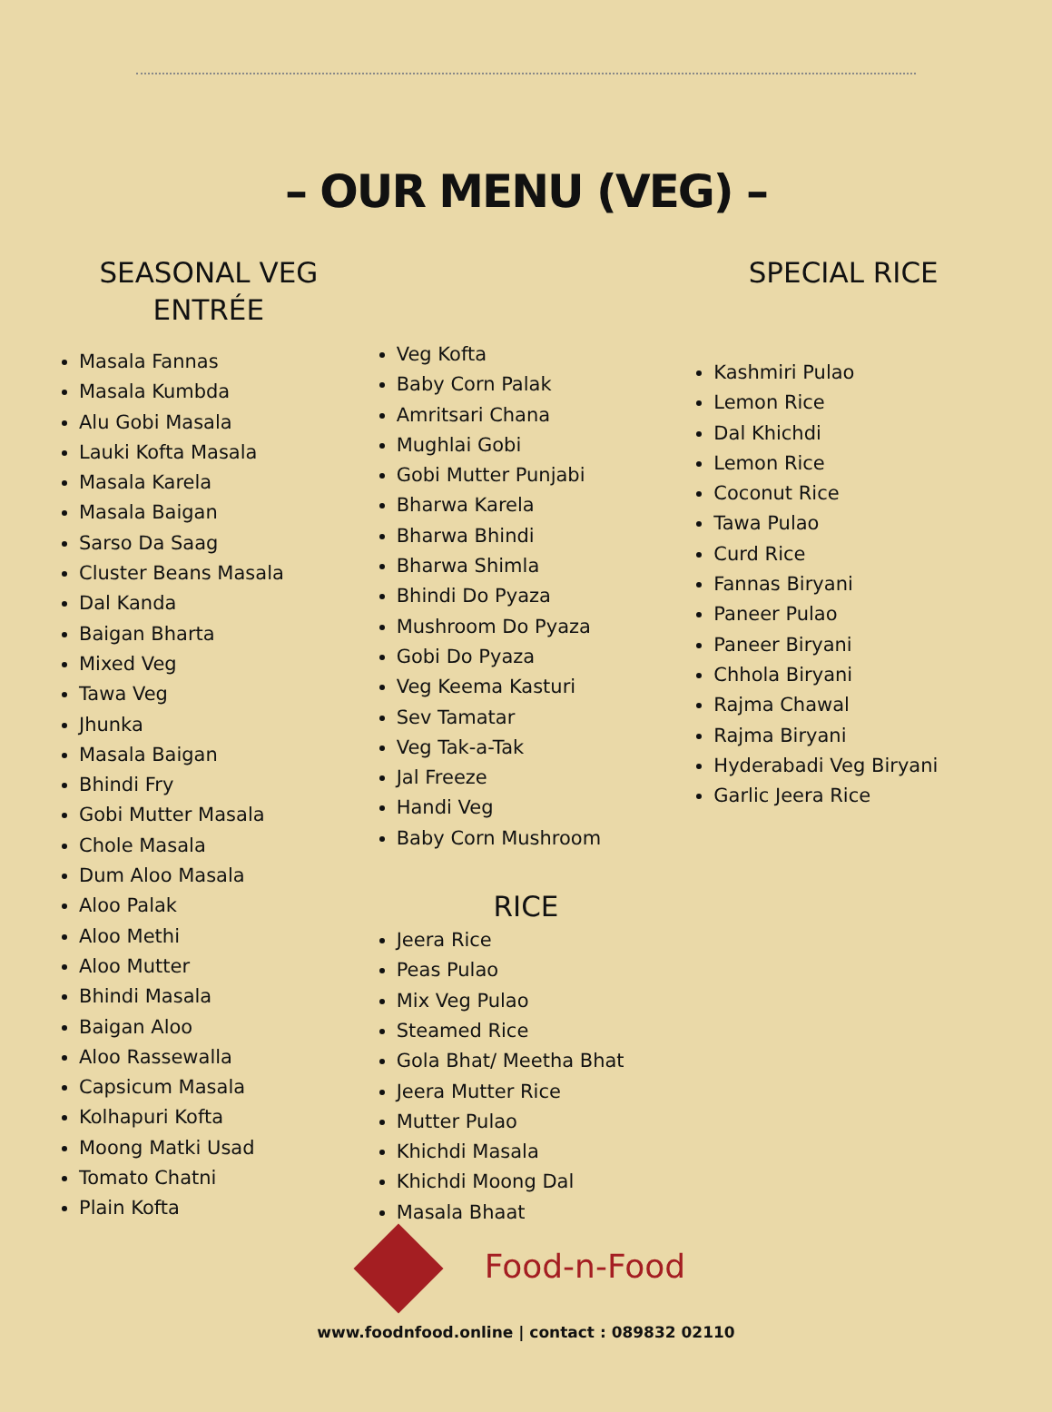– OUR MENU (VEG) –
SEASONAL VEG
ENTRÉE
Masala Fannas
Masala Kumbda
Alu Gobi Masala
Lauki Kofta Masala
Masala Karela
Masala Baigan
Sarso Da Saag
Cluster Beans Masala
Dal Kanda
Baigan Bharta
Mixed Veg
Tawa Veg
Jhunka
Masala Baigan
Bhindi Fry
Gobi Mutter Masala
Chole Masala
Dum Aloo Masala
Aloo Palak
Aloo Methi
Aloo Mutter
Bhindi Masala
Baigan Aloo
Aloo Rassewalla
Capsicum Masala
Kolhapuri Kofta
Moong Matki Usad
Tomato Chatni
Plain Kofta
Veg Kofta
Baby Corn Palak
Amritsari Chana
Mughlai Gobi
Gobi Mutter Punjabi
Bharwa Karela
Bharwa Bhindi
Bharwa Shimla
Bhindi Do Pyaza
Mushroom Do Pyaza
Gobi Do Pyaza
Veg Keema Kasturi
Sev Tamatar
Veg Tak-a-Tak
Jal Freeze
Handi Veg
Baby Corn Mushroom
RICE
Jeera Rice
Peas Pulao
Mix Veg Pulao
Steamed Rice
Gola Bhat/ Meetha Bhat
Jeera Mutter Rice
Mutter Pulao
Khichdi Masala
Khichdi Moong Dal
Masala Bhaat
SPECIAL RICE
Kashmiri Pulao
Lemon Rice
Dal Khichdi
Lemon Rice
Coconut Rice
Tawa Pulao
Curd Rice
Fannas Biryani
Paneer Pulao
Paneer Biryani
Chhola Biryani
Rajma Chawal
Rajma Biryani
Hyderabadi Veg Biryani
Garlic Jeera Rice
Food-n-Food
www.foodnfood.online | contact : 089832 02110